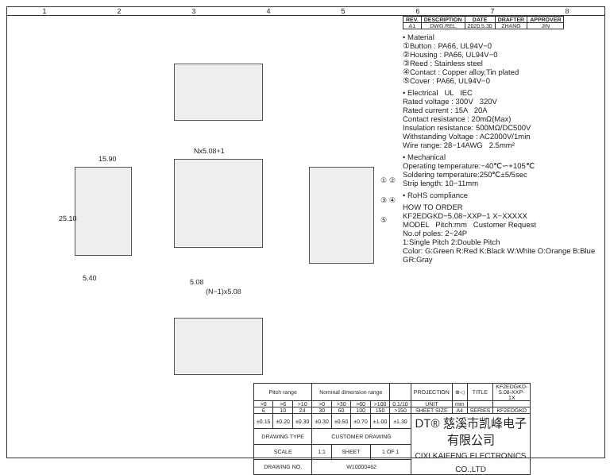12345678
15.90
25.10
5.40
Nx5.08+1
5.08
(N−1)x5.08
① ② ③ ④ ⑤
| Pitch range | | | Nominal dimension range | | | | | PROJECTION | ⊕◁ | TITLE | KF2EDGKD-5.08-XXP-1X |
| >0 | >6 | >10 | >0 | >30 | >60 | >100 | 0.1/10 | UNIT | mm | | |
| 6 | 10 | 24 | 30 | 60 | 100 | 150 | >150 | SHEET SIZE | A4 | SERIES | KF2EDGKD |
| ±0.15 | ±0.20 | ±0.30 | ±0.30 | ±0.50 | ±0.70 | ±1.00 | ±1.30 | DT® 慈溪市凯峰电子有限公司 CIXI KAIFENG ELECTRONICS CO.,LTD | | | |
| DRAWING TYPE | | | CUSTOMER DRAWING | | | | | | | | |
| SCALE | | | 1:1 | SHEET | | 1 OF 1 | | | | | |
| DRAWING NO. | | | W10000462 | | | | | | | | |
| REV. | DESCRIPTION | DATE | DRAFTER | APPROVER |
| --- | --- | --- | --- | --- |
| A1 | DWG.REL | 2020.5.30 | ZHANG | JIN |
• Material
①Button : PA66, UL94V−0
②Housing : PA66, UL94V−0
③Reed : Stainless steel
④Contact : Copper alloy,Tin plated
⑤Cover : PA66, UL94V−0
• Electrical UL IEC
Rated voltage : 300V 320V
Rated current : 15A 20A
Contact resistance : 20mΩ(Max)
Insulation resistance: 500MΩ/DC500V
Withstanding Voltage : AC2000V/1min
Wire range: 28−14AWG 2.5mm²
• Mechanical
Operating temperature:−40℃∽+105℃
Soldering temperature:250℃±5/5sec
Strip length: 10−11mm
• RoHS compliance
HOW TO ORDER
KF2EDGKD−5.08−XXP−1 X−XXXXX
MODEL Pitch:mm Customer Request
No.of poles: 2~24P
1:Single Pitch 2:Double Pitch
Color: G:Green R:Red K:Black W:White O:Orange B:Blue GR:Gray